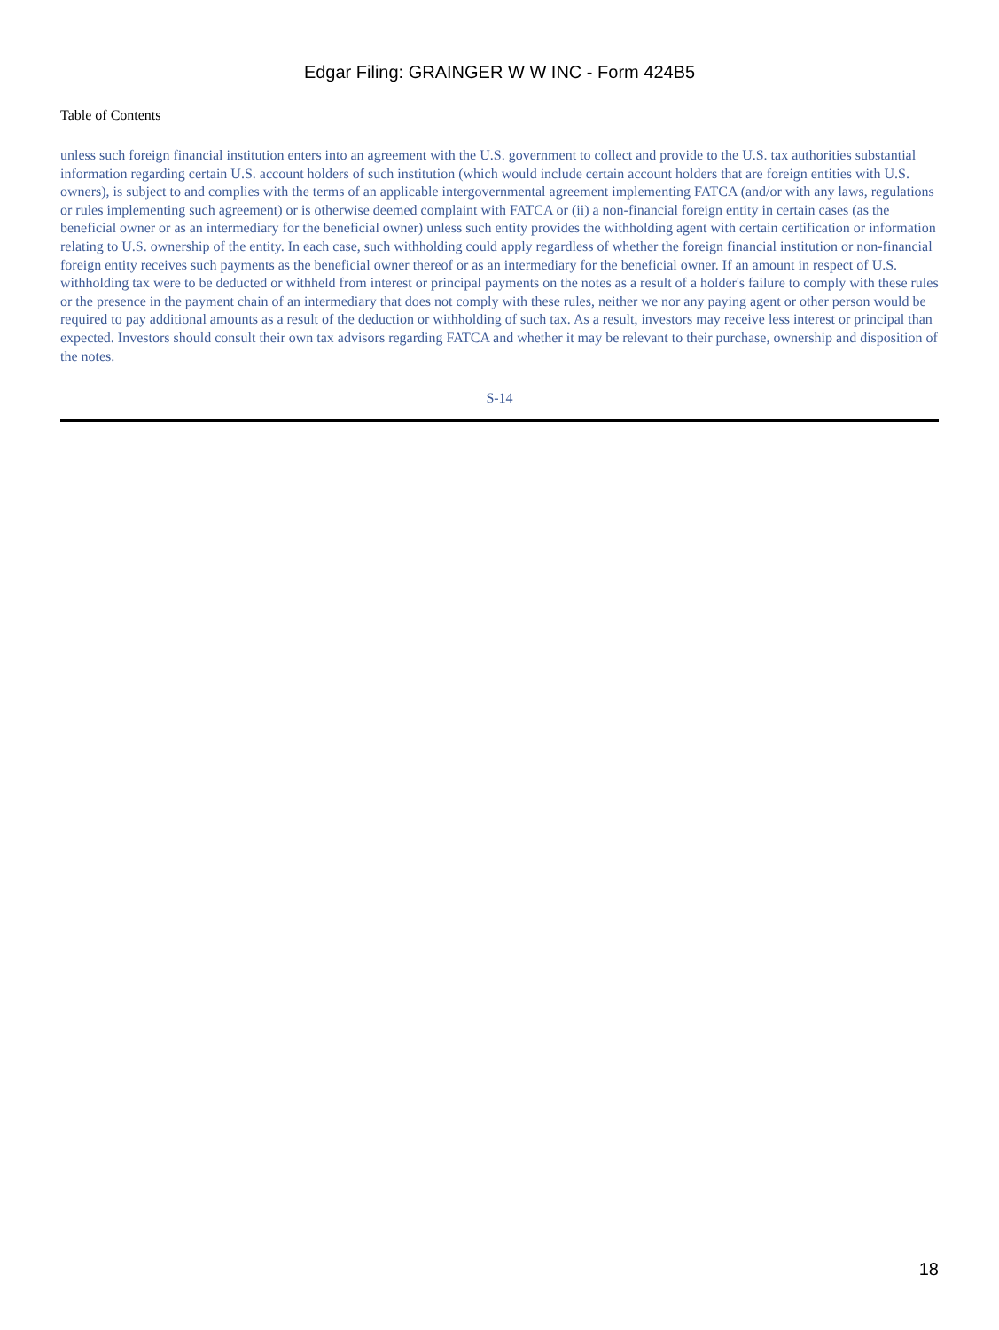Edgar Filing: GRAINGER W W INC - Form 424B5
Table of Contents
unless such foreign financial institution enters into an agreement with the U.S. government to collect and provide to the U.S. tax authorities substantial information regarding certain U.S. account holders of such institution (which would include certain account holders that are foreign entities with U.S. owners), is subject to and complies with the terms of an applicable intergovernmental agreement implementing FATCA (and/or with any laws, regulations or rules implementing such agreement) or is otherwise deemed complaint with FATCA or (ii) a non-financial foreign entity in certain cases (as the beneficial owner or as an intermediary for the beneficial owner) unless such entity provides the withholding agent with certain certification or information relating to U.S. ownership of the entity. In each case, such withholding could apply regardless of whether the foreign financial institution or non-financial foreign entity receives such payments as the beneficial owner thereof or as an intermediary for the beneficial owner. If an amount in respect of U.S. withholding tax were to be deducted or withheld from interest or principal payments on the notes as a result of a holder's failure to comply with these rules or the presence in the payment chain of an intermediary that does not comply with these rules, neither we nor any paying agent or other person would be required to pay additional amounts as a result of the deduction or withholding of such tax. As a result, investors may receive less interest or principal than expected. Investors should consult their own tax advisors regarding FATCA and whether it may be relevant to their purchase, ownership and disposition of the notes.
S-14
18